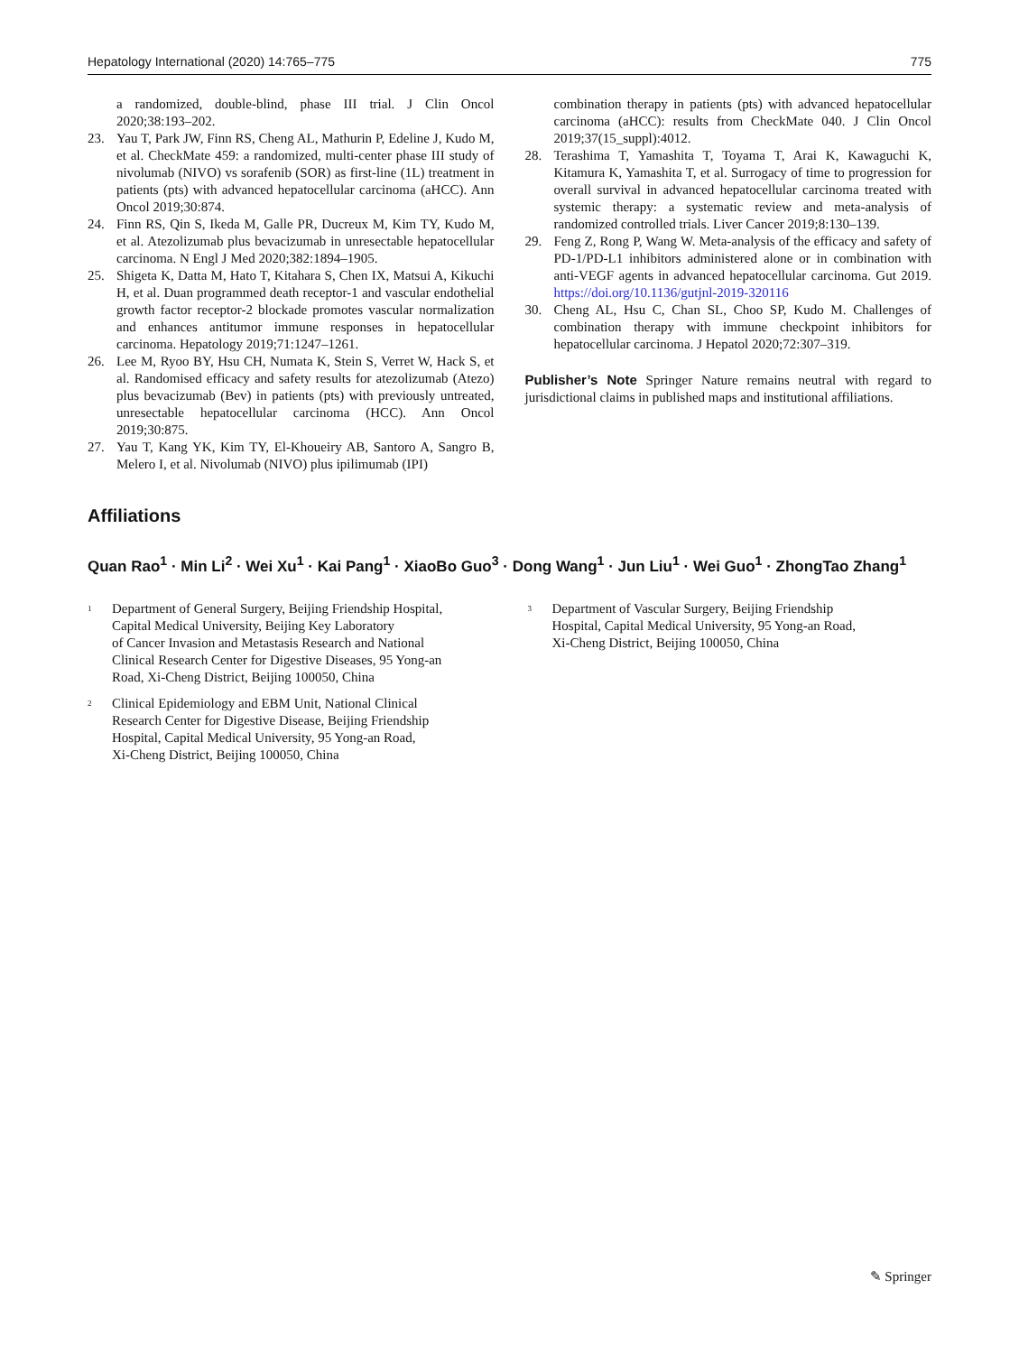Hepatology International (2020) 14:765–775 775
a randomized, double-blind, phase III trial. J Clin Oncol 2020;38:193–202.
23. Yau T, Park JW, Finn RS, Cheng AL, Mathurin P, Edeline J, Kudo M, et al. CheckMate 459: a randomized, multi-center phase III study of nivolumab (NIVO) vs sorafenib (SOR) as first-line (1L) treatment in patients (pts) with advanced hepatocellular carcinoma (aHCC). Ann Oncol 2019;30:874.
24. Finn RS, Qin S, Ikeda M, Galle PR, Ducreux M, Kim TY, Kudo M, et al. Atezolizumab plus bevacizumab in unresectable hepatocellular carcinoma. N Engl J Med 2020;382:1894–1905.
25. Shigeta K, Datta M, Hato T, Kitahara S, Chen IX, Matsui A, Kikuchi H, et al. Duan programmed death receptor-1 and vascular endothelial growth factor receptor-2 blockade promotes vascular normalization and enhances antitumor immune responses in hepatocellular carcinoma. Hepatology 2019;71:1247–1261.
26. Lee M, Ryoo BY, Hsu CH, Numata K, Stein S, Verret W, Hack S, et al. Randomised efficacy and safety results for atezolizumab (Atezo) plus bevacizumab (Bev) in patients (pts) with previously untreated, unresectable hepatocellular carcinoma (HCC). Ann Oncol 2019;30:875.
27. Yau T, Kang YK, Kim TY, El-Khoueiry AB, Santoro A, Sangro B, Melero I, et al. Nivolumab (NIVO) plus ipilimumab (IPI)
combination therapy in patients (pts) with advanced hepatocellular carcinoma (aHCC): results from CheckMate 040. J Clin Oncol 2019;37(15_suppl):4012.
28. Terashima T, Yamashita T, Toyama T, Arai K, Kawaguchi K, Kitamura K, Yamashita T, et al. Surrogacy of time to progression for overall survival in advanced hepatocellular carcinoma treated with systemic therapy: a systematic review and meta-analysis of randomized controlled trials. Liver Cancer 2019;8:130–139.
29. Feng Z, Rong P, Wang W. Meta-analysis of the efficacy and safety of PD-1/PD-L1 inhibitors administered alone or in combination with anti-VEGF agents in advanced hepatocellular carcinoma. Gut 2019. https://doi.org/10.1136/gutjnl-2019-320116
30. Cheng AL, Hsu C, Chan SL, Choo SP, Kudo M. Challenges of combination therapy with immune checkpoint inhibitors for hepatocellular carcinoma. J Hepatol 2020;72:307–319.
Publisher’s Note Springer Nature remains neutral with regard to jurisdictional claims in published maps and institutional affiliations.
Affiliations
Quan Rao<sup>1</sup> · Min Li<sup>2</sup> · Wei Xu<sup>1</sup> · Kai Pang<sup>1</sup> · XiaoBo Guo<sup>3</sup> · Dong Wang<sup>1</sup> · Jun Liu<sup>1</sup> · Wei Guo<sup>1</sup> · ZhongTao Zhang<sup>1</sup>
<sup>1</sup> Department of General Surgery, Beijing Friendship Hospital,
Capital Medical University, Beijing Key Laboratory
of Cancer Invasion and Metastasis Research and National
Clinical Research Center for Digestive Diseases, 95 Yong-an
Road, Xi-Cheng District, Beijing 100050, China
<sup>2</sup> Clinical Epidemiology and EBM Unit, National Clinical
Research Center for Digestive Disease, Beijing Friendship
Hospital, Capital Medical University, 95 Yong-an Road,
Xi-Cheng District, Beijing 100050, China
<sup>3</sup> Department of Vascular Surgery, Beijing Friendship
Hospital, Capital Medical University, 95 Yong-an Road,
Xi-Cheng District, Beijing 100050, China
✎ Springer